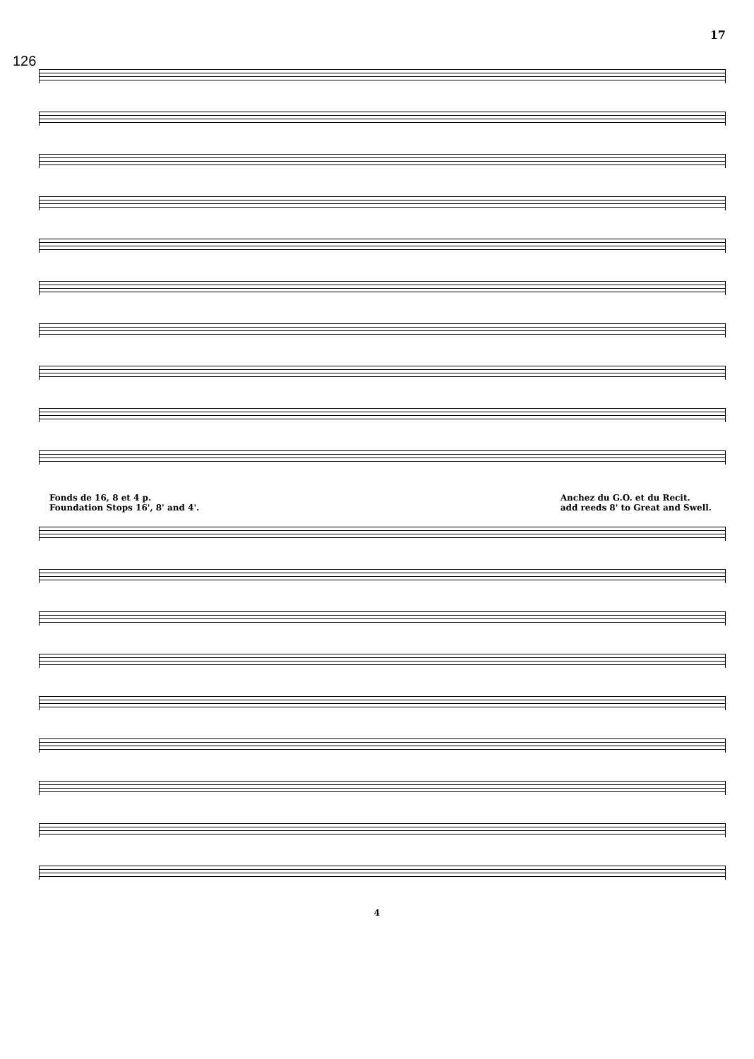126 17
Fonds de 16, 8 et 4 p.
Foundation Stops 16', 8' and 4'.
Anchez du G.O. et du Recit.
add reeds 8' to Great and Swell.
4